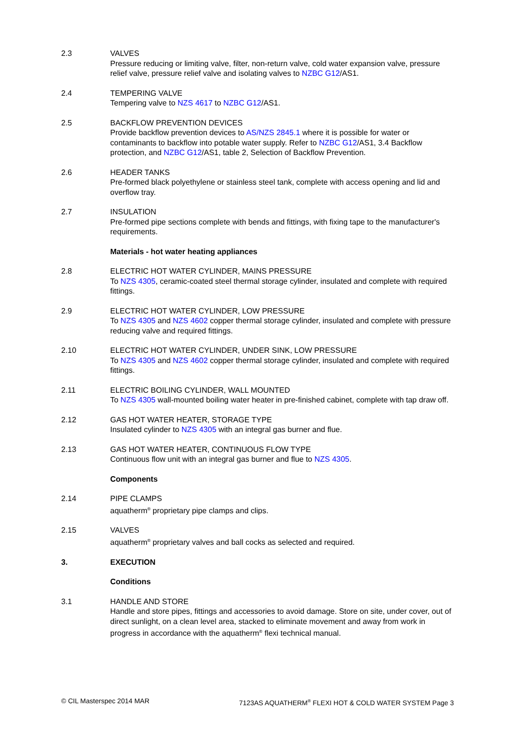2.3 VALVES
Pressure reducing or limiting valve, filter, non-return valve, cold water expansion valve, pressure relief valve, pressure relief valve and isolating valves to NZBC G12/AS1.
2.4 TEMPERING VALVE
Tempering valve to NZS 4617 to NZBC G12/AS1.
2.5 BACKFLOW PREVENTION DEVICES
Provide backflow prevention devices to AS/NZS 2845.1 where it is possible for water or contaminants to backflow into potable water supply. Refer to NZBC G12/AS1, 3.4 Backflow protection, and NZBC G12/AS1, table 2, Selection of Backflow Prevention.
2.6 HEADER TANKS
Pre-formed black polyethylene or stainless steel tank, complete with access opening and lid and overflow tray.
2.7 INSULATION
Pre-formed pipe sections complete with bends and fittings, with fixing tape to the manufacturer's requirements.
Materials - hot water heating appliances
2.8 ELECTRIC HOT WATER CYLINDER, MAINS PRESSURE
To NZS 4305, ceramic-coated steel thermal storage cylinder, insulated and complete with required fittings.
2.9 ELECTRIC HOT WATER CYLINDER, LOW PRESSURE
To NZS 4305 and NZS 4602 copper thermal storage cylinder, insulated and complete with pressure reducing valve and required fittings.
2.10 ELECTRIC HOT WATER CYLINDER, UNDER SINK, LOW PRESSURE
To NZS 4305 and NZS 4602 copper thermal storage cylinder, insulated and complete with required fittings.
2.11 ELECTRIC BOILING CYLINDER, WALL MOUNTED
To NZS 4305 wall-mounted boiling water heater in pre-finished cabinet, complete with tap draw off.
2.12 GAS HOT WATER HEATER, STORAGE TYPE
Insulated cylinder to NZS 4305 with an integral gas burner and flue.
2.13 GAS HOT WATER HEATER, CONTINUOUS FLOW TYPE
Continuous flow unit with an integral gas burner and flue to NZS 4305.
Components
2.14 PIPE CLAMPS
aquatherm<sup>®</sup> proprietary pipe clamps and clips.
2.15 VALVES
aquatherm<sup>®</sup> proprietary valves and ball cocks as selected and required.
3. EXECUTION
Conditions
3.1 HANDLE AND STORE
Handle and store pipes, fittings and accessories to avoid damage. Store on site, under cover, out of direct sunlight, on a clean level area, stacked to eliminate movement and away from work in progress in accordance with the aquatherm<sup>®</sup> flexi technical manual.
© CIL Masterspec 2014 MAR 7123AS AQUATHERM<sup>®</sup> FLEXI HOT & COLD WATER SYSTEM Page 3